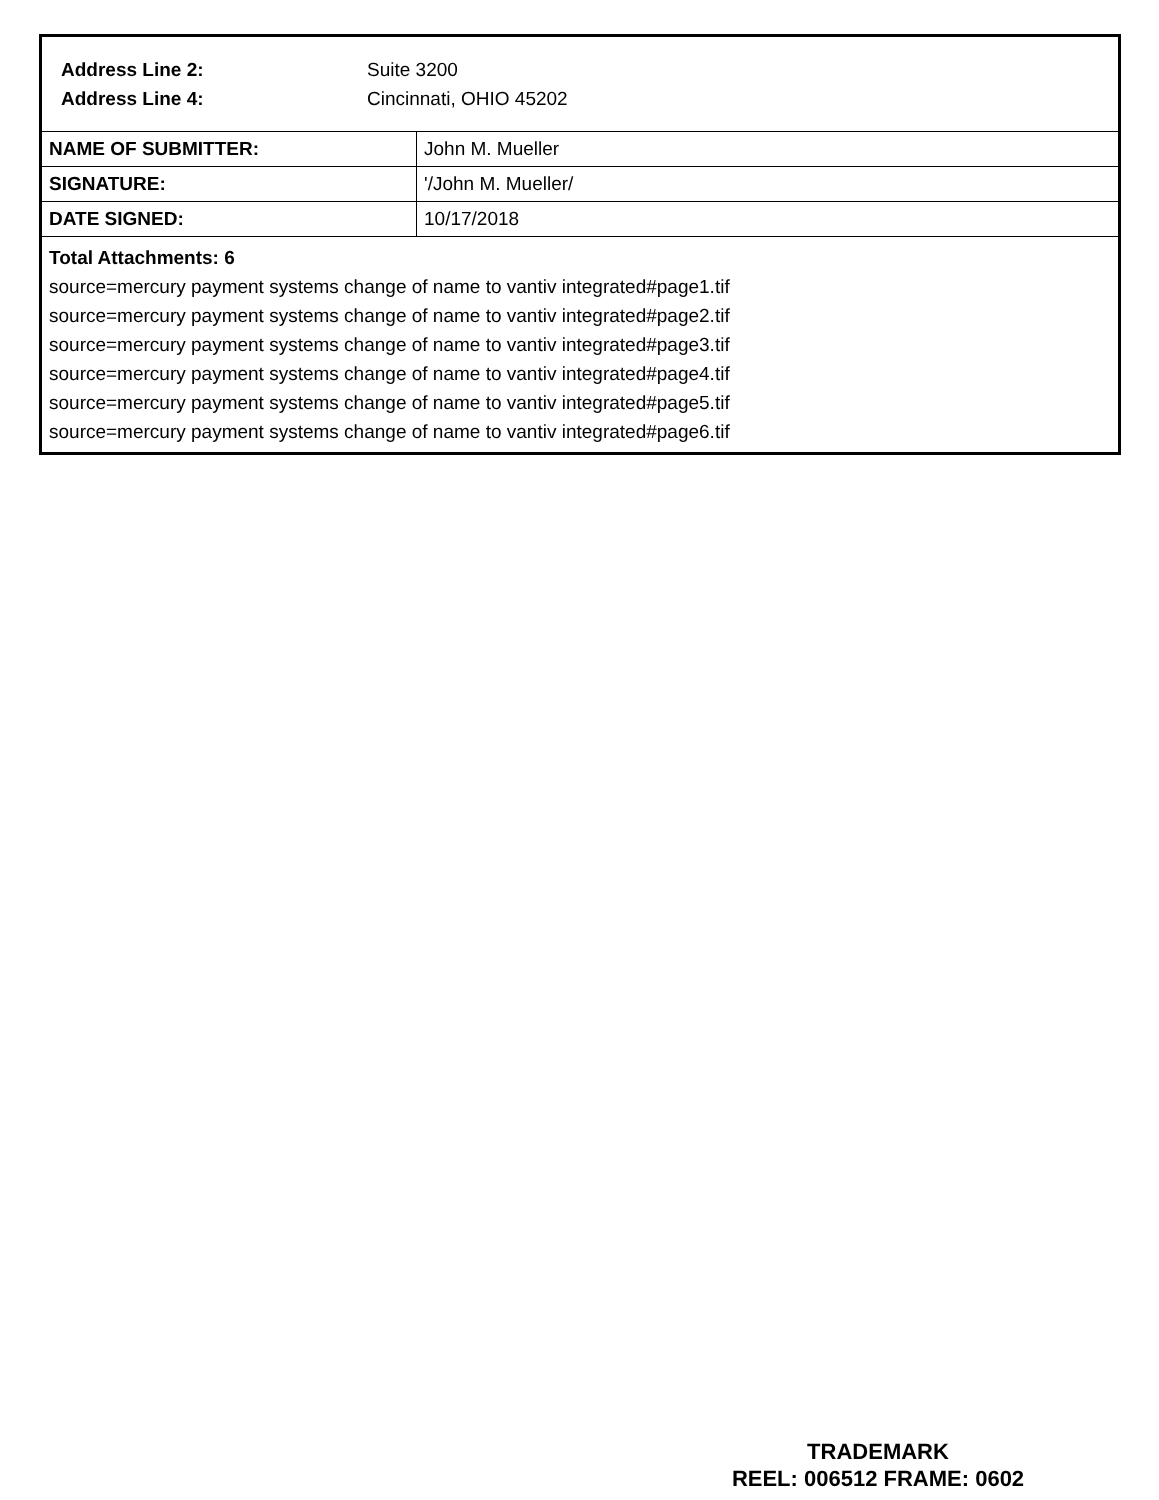Address Line 2: Suite 3200
Address Line 4: Cincinnati, OHIO 45202
| NAME OF SUBMITTER: | John M. Mueller |
| SIGNATURE: | '/John M. Mueller/ |
| DATE SIGNED: | 10/17/2018 |
Total Attachments: 6
source=mercury payment systems change of name to vantiv integrated#page1.tif
source=mercury payment systems change of name to vantiv integrated#page2.tif
source=mercury payment systems change of name to vantiv integrated#page3.tif
source=mercury payment systems change of name to vantiv integrated#page4.tif
source=mercury payment systems change of name to vantiv integrated#page5.tif
source=mercury payment systems change of name to vantiv integrated#page6.tif
TRADEMARK
REEL: 006512 FRAME: 0602